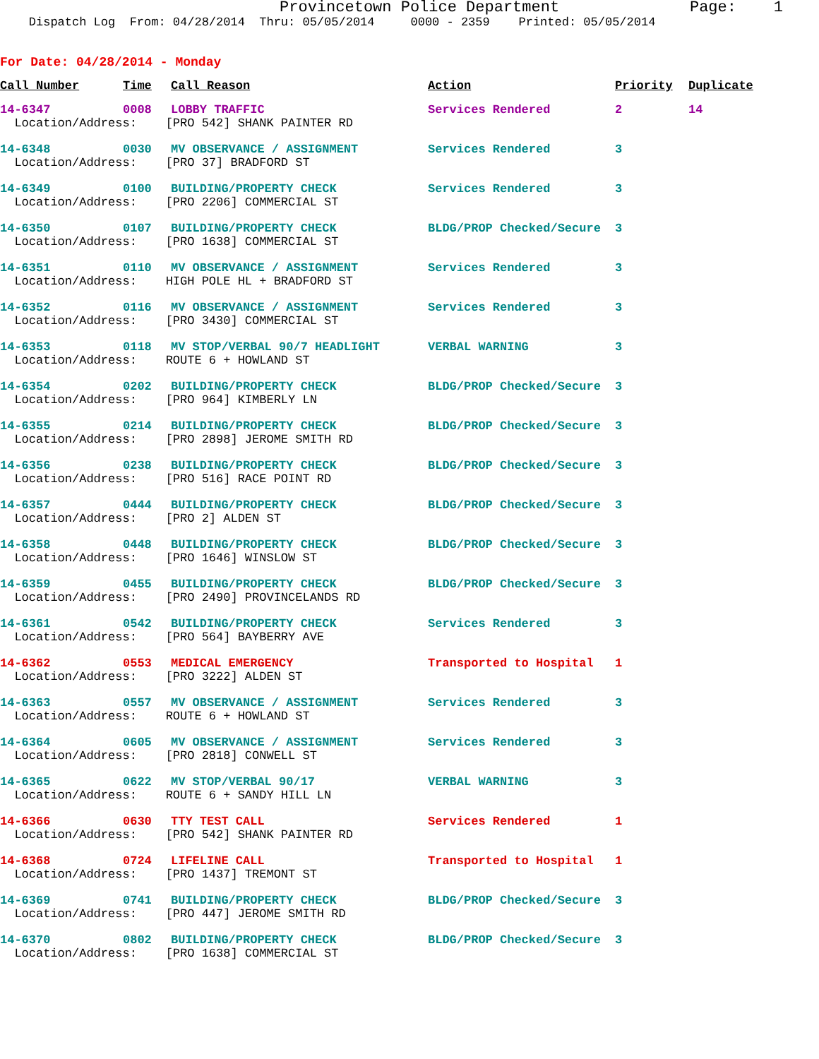Provincetown Police Department Page: 1
Dispatch Log From: 04/28/2014 Thru: 05/05/2014 0000 - 2359 Printed: 05/05/2014
For Date: 04/28/2014 - Monday
| Call Number | Time | Call Reason | Action | Priority | Duplicate |
| --- | --- | --- | --- | --- | --- |
| 14-6347 | 0008 | LOBBY TRAFFIC | Services Rendered | 2 | 14 |
| Location/Address: [PRO 542] SHANK PAINTER RD | | | | | |
| 14-6348 | 0030 | MV OBSERVANCE / ASSIGNMENT | Services Rendered | 3 | |
| Location/Address: [PRO 37] BRADFORD ST | | | | | |
| 14-6349 | 0100 | BUILDING/PROPERTY CHECK | Services Rendered | 3 | |
| Location/Address: [PRO 2206] COMMERCIAL ST | | | | | |
| 14-6350 | 0107 | BUILDING/PROPERTY CHECK | BLDG/PROP Checked/Secure | 3 | |
| Location/Address: [PRO 1638] COMMERCIAL ST | | | | | |
| 14-6351 | 0110 | MV OBSERVANCE / ASSIGNMENT | Services Rendered | 3 | |
| Location/Address: HIGH POLE HL + BRADFORD ST | | | | | |
| 14-6352 | 0116 | MV OBSERVANCE / ASSIGNMENT | Services Rendered | 3 | |
| Location/Address: [PRO 3430] COMMERCIAL ST | | | | | |
| 14-6353 | 0118 | MV STOP/VERBAL 90/7 HEADLIGHT | VERBAL WARNING | 3 | |
| Location/Address: ROUTE 6 + HOWLAND ST | | | | | |
| 14-6354 | 0202 | BUILDING/PROPERTY CHECK | BLDG/PROP Checked/Secure | 3 | |
| Location/Address: [PRO 964] KIMBERLY LN | | | | | |
| 14-6355 | 0214 | BUILDING/PROPERTY CHECK | BLDG/PROP Checked/Secure | 3 | |
| Location/Address: [PRO 2898] JEROME SMITH RD | | | | | |
| 14-6356 | 0238 | BUILDING/PROPERTY CHECK | BLDG/PROP Checked/Secure | 3 | |
| Location/Address: [PRO 516] RACE POINT RD | | | | | |
| 14-6357 | 0444 | BUILDING/PROPERTY CHECK | BLDG/PROP Checked/Secure | 3 | |
| Location/Address: [PRO 2] ALDEN ST | | | | | |
| 14-6358 | 0448 | BUILDING/PROPERTY CHECK | BLDG/PROP Checked/Secure | 3 | |
| Location/Address: [PRO 1646] WINSLOW ST | | | | | |
| 14-6359 | 0455 | BUILDING/PROPERTY CHECK | BLDG/PROP Checked/Secure | 3 | |
| Location/Address: [PRO 2490] PROVINCELANDS RD | | | | | |
| 14-6361 | 0542 | BUILDING/PROPERTY CHECK | Services Rendered | 3 | |
| Location/Address: [PRO 564] BAYBERRY AVE | | | | | |
| 14-6362 | 0553 | MEDICAL EMERGENCY | Transported to Hospital | 1 | |
| Location/Address: [PRO 3222] ALDEN ST | | | | | |
| 14-6363 | 0557 | MV OBSERVANCE / ASSIGNMENT | Services Rendered | 3 | |
| Location/Address: ROUTE 6 + HOWLAND ST | | | | | |
| 14-6364 | 0605 | MV OBSERVANCE / ASSIGNMENT | Services Rendered | 3 | |
| Location/Address: [PRO 2818] CONWELL ST | | | | | |
| 14-6365 | 0622 | MV STOP/VERBAL 90/17 | VERBAL WARNING | 3 | |
| Location/Address: ROUTE 6 + SANDY HILL LN | | | | | |
| 14-6366 | 0630 | TTY TEST CALL | Services Rendered | 1 | |
| Location/Address: [PRO 542] SHANK PAINTER RD | | | | | |
| 14-6368 | 0724 | LIFELINE CALL | Transported to Hospital | 1 | |
| Location/Address: [PRO 1437] TREMONT ST | | | | | |
| 14-6369 | 0741 | BUILDING/PROPERTY CHECK | BLDG/PROP Checked/Secure | 3 | |
| Location/Address: [PRO 447] JEROME SMITH RD | | | | | |
| 14-6370 | 0802 | BUILDING/PROPERTY CHECK | BLDG/PROP Checked/Secure | 3 | |
| Location/Address: [PRO 1638] COMMERCIAL ST | | | | | |